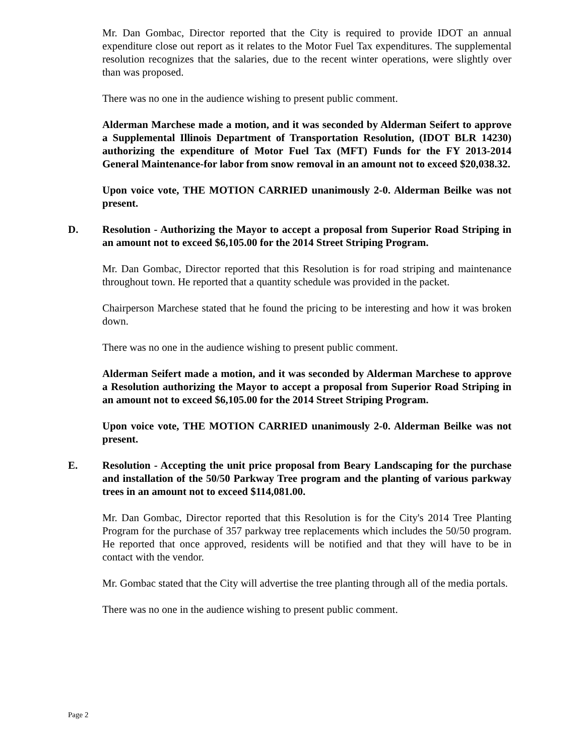Mr. Dan Gombac, Director reported that the City is required to provide IDOT an annual expenditure close out report as it relates to the Motor Fuel Tax expenditures. The supplemental resolution recognizes that the salaries, due to the recent winter operations, were slightly over than was proposed.
There was no one in the audience wishing to present public comment.
Alderman Marchese made a motion, and it was seconded by Alderman Seifert to approve a Supplemental Illinois Department of Transportation Resolution, (IDOT BLR 14230) authorizing the expenditure of Motor Fuel Tax (MFT) Funds for the FY 2013-2014 General Maintenance-for labor from snow removal in an amount not to exceed $20,038.32.
Upon voice vote, THE MOTION CARRIED unanimously 2-0. Alderman Beilke was not present.
D. Resolution - Authorizing the Mayor to accept a proposal from Superior Road Striping in an amount not to exceed $6,105.00 for the 2014 Street Striping Program.
Mr. Dan Gombac, Director reported that this Resolution is for road striping and maintenance throughout town. He reported that a quantity schedule was provided in the packet.
Chairperson Marchese stated that he found the pricing to be interesting and how it was broken down.
There was no one in the audience wishing to present public comment.
Alderman Seifert made a motion, and it was seconded by Alderman Marchese to approve a Resolution authorizing the Mayor to accept a proposal from Superior Road Striping in an amount not to exceed $6,105.00 for the 2014 Street Striping Program.
Upon voice vote, THE MOTION CARRIED unanimously 2-0. Alderman Beilke was not present.
E. Resolution - Accepting the unit price proposal from Beary Landscaping for the purchase and installation of the 50/50 Parkway Tree program and the planting of various parkway trees in an amount not to exceed $114,081.00.
Mr. Dan Gombac, Director reported that this Resolution is for the City's 2014 Tree Planting Program for the purchase of 357 parkway tree replacements which includes the 50/50 program. He reported that once approved, residents will be notified and that they will have to be in contact with the vendor.
Mr. Gombac stated that the City will advertise the tree planting through all of the media portals.
There was no one in the audience wishing to present public comment.
Page 2